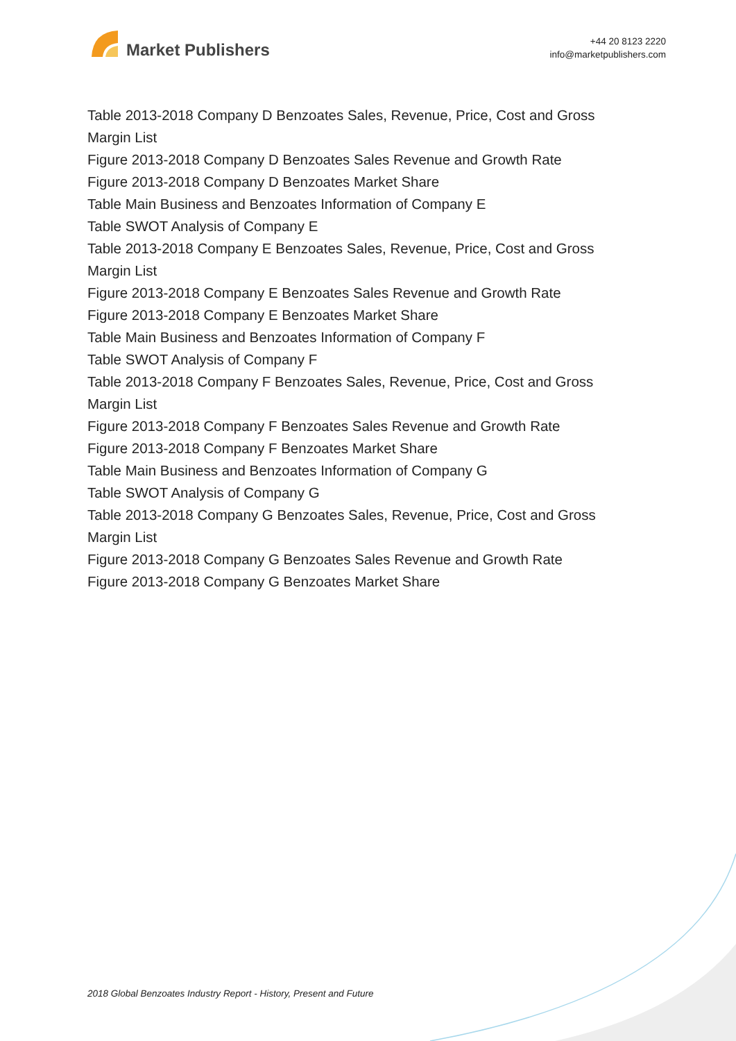Market Publishers
+44 20 8123 2220
info@marketpublishers.com
Table 2013-2018 Company D Benzoates Sales, Revenue, Price, Cost and Gross Margin List
Figure 2013-2018 Company D Benzoates Sales Revenue and Growth Rate
Figure 2013-2018 Company D Benzoates Market Share
Table Main Business and Benzoates Information of Company E
Table SWOT Analysis of Company E
Table 2013-2018 Company E Benzoates Sales, Revenue, Price, Cost and Gross Margin List
Figure 2013-2018 Company E Benzoates Sales Revenue and Growth Rate
Figure 2013-2018 Company E Benzoates Market Share
Table Main Business and Benzoates Information of Company F
Table SWOT Analysis of Company F
Table 2013-2018 Company F Benzoates Sales, Revenue, Price, Cost and Gross Margin List
Figure 2013-2018 Company F Benzoates Sales Revenue and Growth Rate
Figure 2013-2018 Company F Benzoates Market Share
Table Main Business and Benzoates Information of Company G
Table SWOT Analysis of Company G
Table 2013-2018 Company G Benzoates Sales, Revenue, Price, Cost and Gross Margin List
Figure 2013-2018 Company G Benzoates Sales Revenue and Growth Rate
Figure 2013-2018 Company G Benzoates Market Share
2018 Global Benzoates Industry Report - History, Present and Future